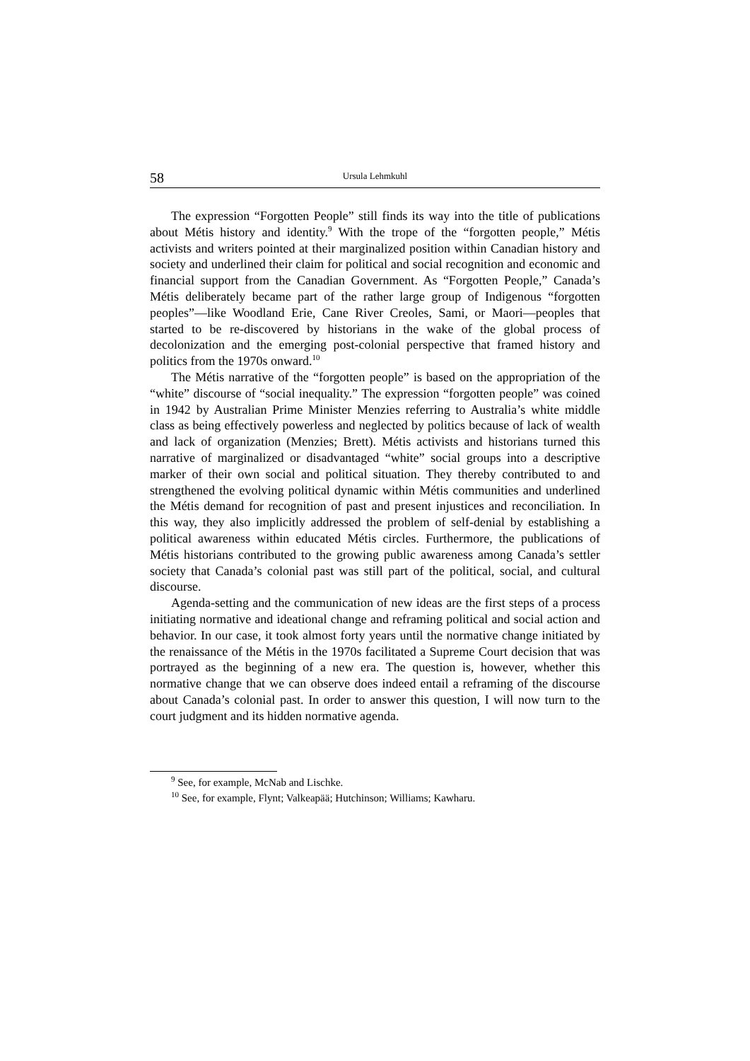58 Ursula Lehmkuhl
The expression “Forgotten People” still finds its way into the title of publications about Métis history and identity.<sup>9</sup> With the trope of the “forgotten people,” Métis activists and writers pointed at their marginalized position within Canadian history and society and underlined their claim for political and social recognition and economic and financial support from the Canadian Government. As “Forgotten People,” Canada’s Métis deliberately became part of the rather large group of Indigenous “forgotten peoples”—like Woodland Erie, Cane River Creoles, Sami, or Maori—peoples that started to be re-discovered by historians in the wake of the global process of decolonization and the emerging post-colonial perspective that framed history and politics from the 1970s onward.<sup>10</sup>
The Métis narrative of the “forgotten people” is based on the appropriation of the “white” discourse of “social inequality.” The expression “forgotten people” was coined in 1942 by Australian Prime Minister Menzies referring to Australia’s white middle class as being effectively powerless and neglected by politics because of lack of wealth and lack of organization (Menzies; Brett). Métis activists and historians turned this narrative of marginalized or disadvantaged “white” social groups into a descriptive marker of their own social and political situation. They thereby contributed to and strengthened the evolving political dynamic within Métis communities and underlined the Métis demand for recognition of past and present injustices and reconciliation. In this way, they also implicitly addressed the problem of self-denial by establishing a political awareness within educated Métis circles. Furthermore, the publications of Métis historians contributed to the growing public awareness among Canada’s settler society that Canada’s colonial past was still part of the political, social, and cultural discourse.
Agenda-setting and the communication of new ideas are the first steps of a process initiating normative and ideational change and reframing political and social action and behavior. In our case, it took almost forty years until the normative change initiated by the renaissance of the Métis in the 1970s facilitated a Supreme Court decision that was portrayed as the beginning of a new era. The question is, however, whether this normative change that we can observe does indeed entail a reframing of the discourse about Canada’s colonial past. In order to answer this question, I will now turn to the court judgment and its hidden normative agenda.
<sup>9</sup> See, for example, McNab and Lischke.
<sup>10</sup> See, for example, Flynt; Valkeapää; Hutchinson; Williams; Kawharu.